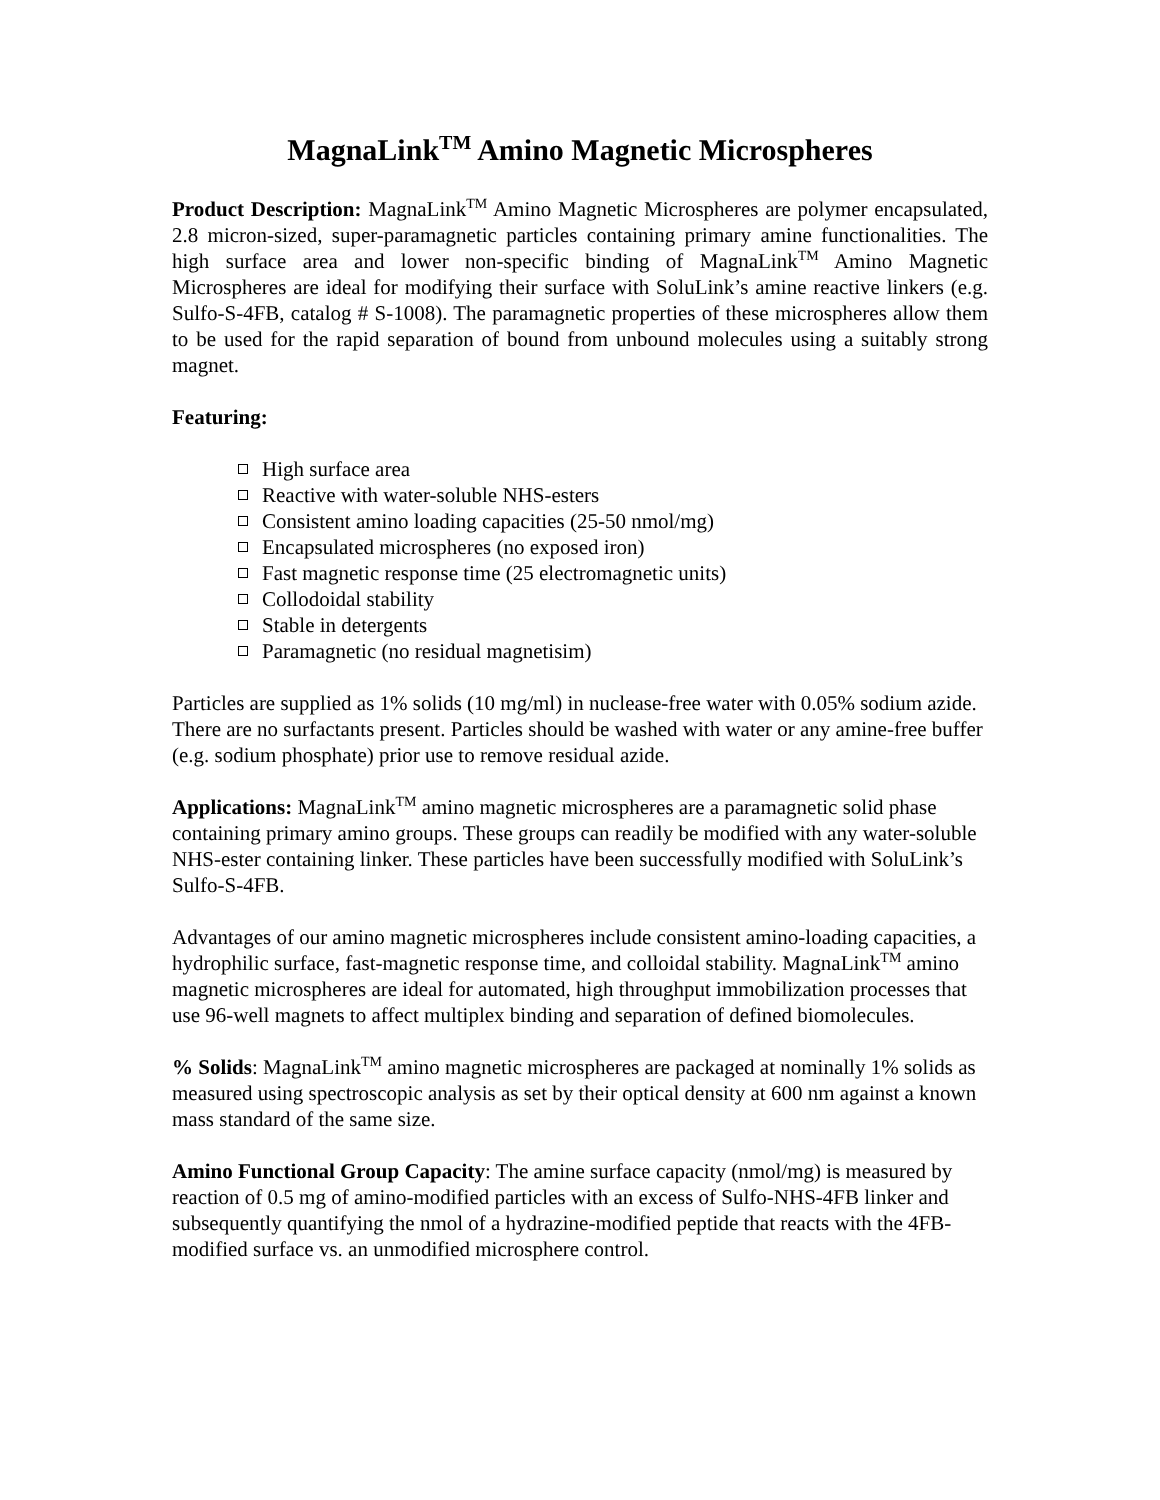MagnaLink<sup>TM</sup> Amino Magnetic Microspheres
Product Description: MagnaLink<sup>TM</sup> Amino Magnetic Microspheres are polymer encapsulated, 2.8 micron-sized, super-paramagnetic particles containing primary amine functionalities. The high surface area and lower non-specific binding of MagnaLink<sup>TM</sup> Amino Magnetic Microspheres are ideal for modifying their surface with SoluLink’s amine reactive linkers (e.g. Sulfo-S-4FB, catalog # S-1008). The paramagnetic properties of these microspheres allow them to be used for the rapid separation of bound from unbound molecules using a suitably strong magnet.
Featuring:
High surface area
Reactive with water-soluble NHS-esters
Consistent amino loading capacities (25-50 nmol/mg)
Encapsulated microspheres (no exposed iron)
Fast magnetic response time (25 electromagnetic units)
Collodoidal stability
Stable in detergents
Paramagnetic (no residual magnetisim)
Particles are supplied as 1% solids (10 mg/ml) in nuclease-free water with 0.05% sodium azide. There are no surfactants present. Particles should be washed with water or any amine-free buffer (e.g. sodium phosphate) prior use to remove residual azide.
Applications: MagnaLink<sup>TM</sup> amino magnetic microspheres are a paramagnetic solid phase containing primary amino groups. These groups can readily be modified with any water-soluble NHS-ester containing linker. These particles have been successfully modified with SoluLink’s Sulfo-S-4FB.
Advantages of our amino magnetic microspheres include consistent amino-loading capacities, a hydrophilic surface, fast-magnetic response time, and colloidal stability. MagnaLink<sup>TM</sup> amino magnetic microspheres are ideal for automated, high throughput immobilization processes that use 96-well magnets to affect multiplex binding and separation of defined biomolecules.
% Solids: MagnaLink<sup>TM</sup> amino magnetic microspheres are packaged at nominally 1% solids as measured using spectroscopic analysis as set by their optical density at 600 nm against a known mass standard of the same size.
Amino Functional Group Capacity: The amine surface capacity (nmol/mg) is measured by reaction of 0.5 mg of amino-modified particles with an excess of Sulfo-NHS-4FB linker and subsequently quantifying the nmol of a hydrazine-modified peptide that reacts with the 4FB-modified surface vs. an unmodified microsphere control.